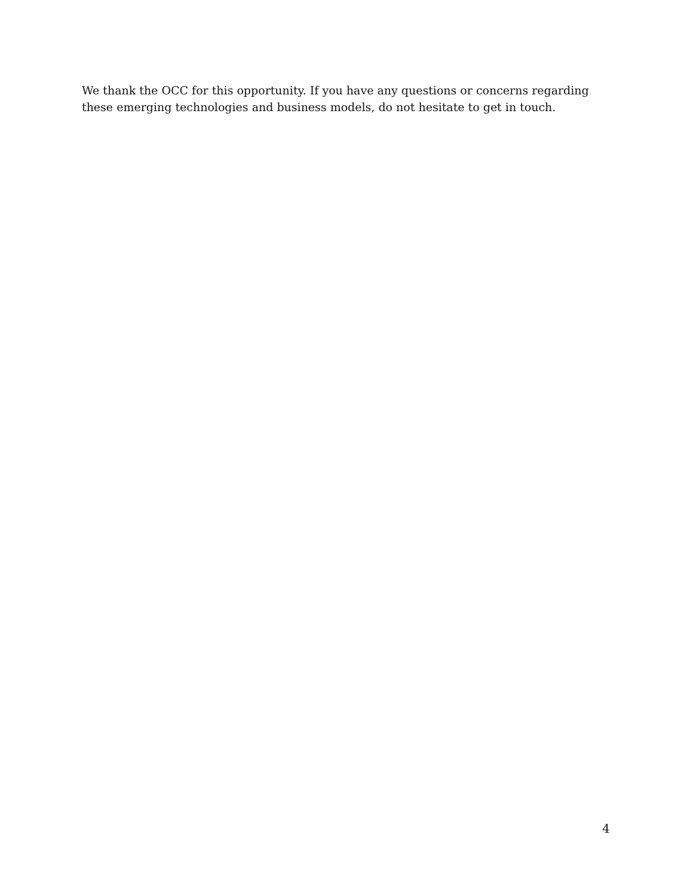We thank the OCC for this opportunity. If you have any questions or concerns regarding these emerging technologies and business models, do not hesitate to get in touch.
4